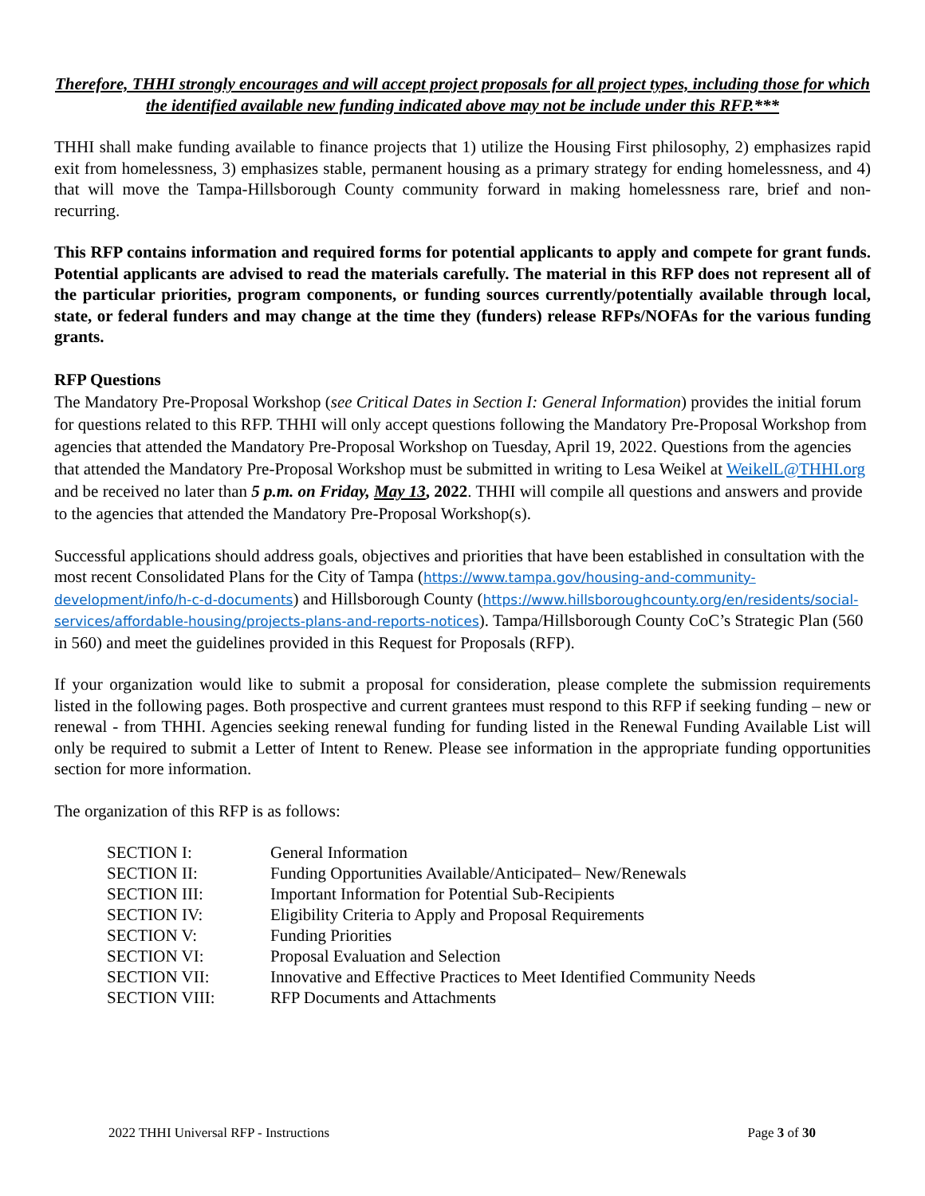Therefore, THHI strongly encourages and will accept project proposals for all project types, including those for which the identified available new funding indicated above may not be include under this RFP.***
THHI shall make funding available to finance projects that 1) utilize the Housing First philosophy, 2) emphasizes rapid exit from homelessness, 3) emphasizes stable, permanent housing as a primary strategy for ending homelessness, and 4) that will move the Tampa-Hillsborough County community forward in making homelessness rare, brief and non-recurring.
This RFP contains information and required forms for potential applicants to apply and compete for grant funds. Potential applicants are advised to read the materials carefully. The material in this RFP does not represent all of the particular priorities, program components, or funding sources currently/potentially available through local, state, or federal funders and may change at the time they (funders) release RFPs/NOFAs for the various funding grants.
RFP Questions
The Mandatory Pre-Proposal Workshop (see Critical Dates in Section I: General Information) provides the initial forum for questions related to this RFP. THHI will only accept questions following the Mandatory Pre-Proposal Workshop from agencies that attended the Mandatory Pre-Proposal Workshop on Tuesday, April 19, 2022. Questions from the agencies that attended the Mandatory Pre-Proposal Workshop must be submitted in writing to Lesa Weikel at WeikelL@THHI.org and be received no later than 5 p.m. on Friday, May 13, 2022. THHI will compile all questions and answers and provide to the agencies that attended the Mandatory Pre-Proposal Workshop(s).
Successful applications should address goals, objectives and priorities that have been established in consultation with the most recent Consolidated Plans for the City of Tampa (https://www.tampa.gov/housing-and-community-development/info/h-c-d-documents) and Hillsborough County (https://www.hillsboroughcounty.org/en/residents/social-services/affordable-housing/projects-plans-and-reports-notices). Tampa/Hillsborough County CoC’s Strategic Plan (560 in 560) and meet the guidelines provided in this Request for Proposals (RFP).
If your organization would like to submit a proposal for consideration, please complete the submission requirements listed in the following pages. Both prospective and current grantees must respond to this RFP if seeking funding – new or renewal - from THHI. Agencies seeking renewal funding for funding listed in the Renewal Funding Available List will only be required to submit a Letter of Intent to Renew. Please see information in the appropriate funding opportunities section for more information.
The organization of this RFP is as follows:
| SECTION I: | General Information |
| SECTION II: | Funding Opportunities Available/Anticipated– New/Renewals |
| SECTION III: | Important Information for Potential Sub-Recipients |
| SECTION IV: | Eligibility Criteria to Apply and Proposal Requirements |
| SECTION V: | Funding Priorities |
| SECTION VI: | Proposal Evaluation and Selection |
| SECTION VII: | Innovative and Effective Practices to Meet Identified Community Needs |
| SECTION VIII: | RFP Documents and Attachments |
2022 THHI Universal RFP - Instructions Page 3 of 30